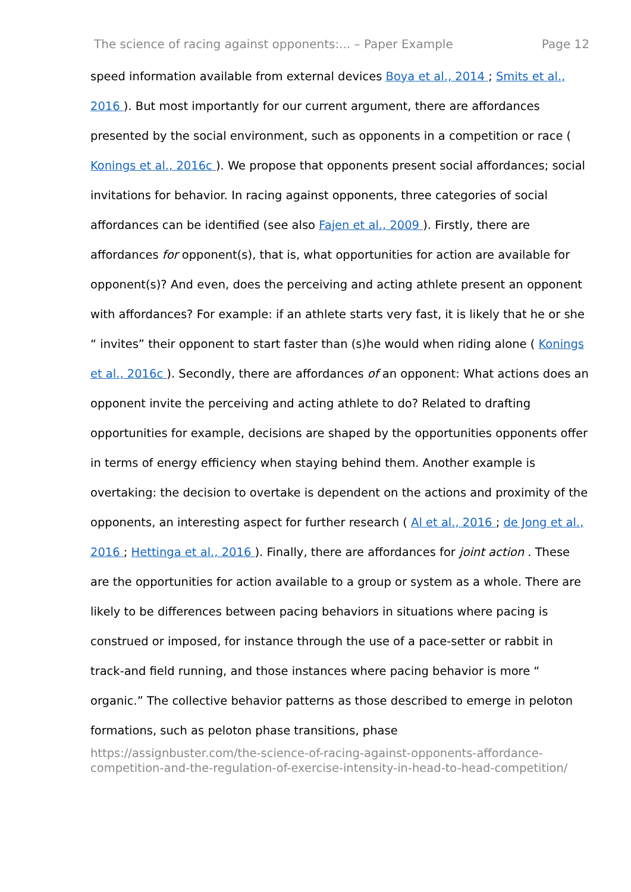The science of racing against opponents:... – Paper Example Page 12
speed information available from external devices Boya et al., 2014 ; Smits et al., 2016 ). But most importantly for our current argument, there are affordances presented by the social environment, such as opponents in a competition or race ( Konings et al., 2016c ). We propose that opponents present social affordances; social invitations for behavior. In racing against opponents, three categories of social affordances can be identified (see also Fajen et al., 2009 ). Firstly, there are affordances for opponent(s), that is, what opportunities for action are available for opponent(s)? And even, does the perceiving and acting athlete present an opponent with affordances? For example: if an athlete starts very fast, it is likely that he or she “ invites” their opponent to start faster than (s)he would when riding alone ( Konings et al., 2016c ). Secondly, there are affordances of an opponent: What actions does an opponent invite the perceiving and acting athlete to do? Related to drafting opportunities for example, decisions are shaped by the opportunities opponents offer in terms of energy efficiency when staying behind them. Another example is overtaking: the decision to overtake is dependent on the actions and proximity of the opponents, an interesting aspect for further research ( Al et al., 2016 ; de Jong et al., 2016 ; Hettinga et al., 2016 ). Finally, there are affordances for joint action . These are the opportunities for action available to a group or system as a whole. There are likely to be differences between pacing behaviors in situations where pacing is construed or imposed, for instance through the use of a pace-setter or rabbit in track-and field running, and those instances where pacing behavior is more “ organic.” The collective behavior patterns as those described to emerge in peloton formations, such as peloton phase transitions, phase
https://assignbuster.com/the-science-of-racing-against-opponents-affordance-competition-and-the-regulation-of-exercise-intensity-in-head-to-head-competition/